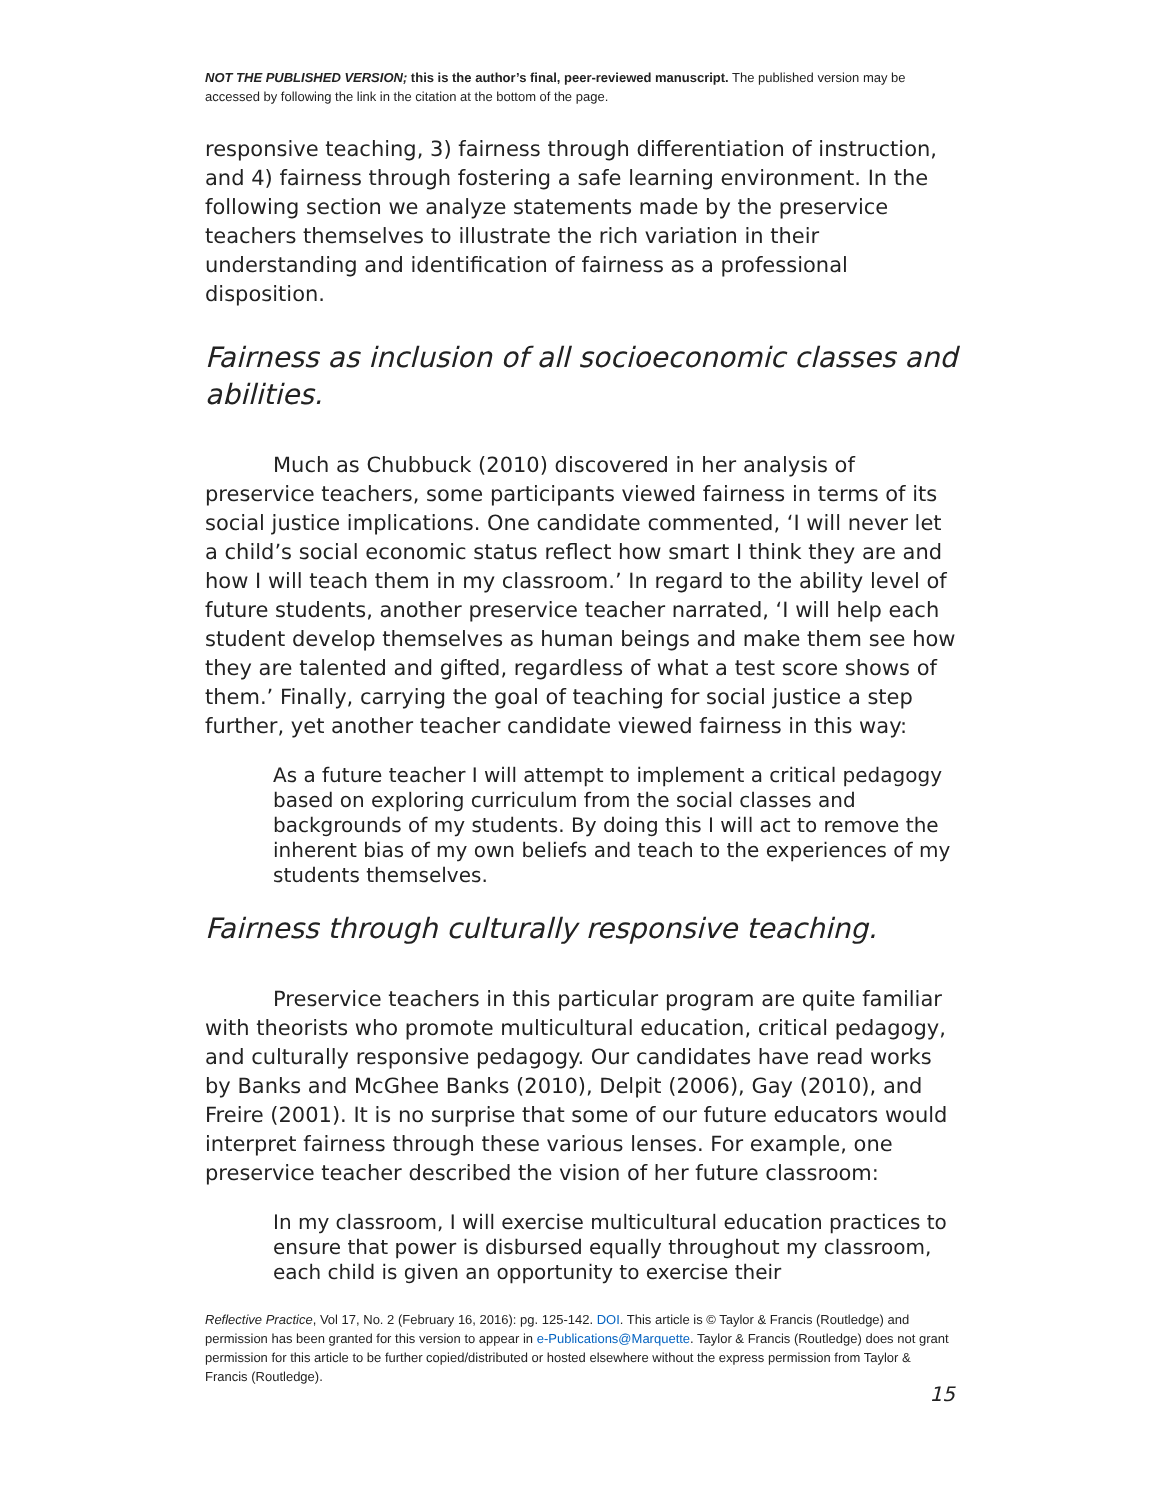NOT THE PUBLISHED VERSION; this is the author’s final, peer-reviewed manuscript. The published version may be accessed by following the link in the citation at the bottom of the page.
responsive teaching, 3) fairness through differentiation of instruction, and 4) fairness through fostering a safe learning environment. In the following section we analyze statements made by the preservice teachers themselves to illustrate the rich variation in their understanding and identification of fairness as a professional disposition.
Fairness as inclusion of all socioeconomic classes and abilities.
Much as Chubbuck (2010) discovered in her analysis of preservice teachers, some participants viewed fairness in terms of its social justice implications. One candidate commented, ‘I will never let a child’s social economic status reflect how smart I think they are and how I will teach them in my classroom.’ In regard to the ability level of future students, another preservice teacher narrated, ‘I will help each student develop themselves as human beings and make them see how they are talented and gifted, regardless of what a test score shows of them.’ Finally, carrying the goal of teaching for social justice a step further, yet another teacher candidate viewed fairness in this way:
As a future teacher I will attempt to implement a critical pedagogy based on exploring curriculum from the social classes and backgrounds of my students. By doing this I will act to remove the inherent bias of my own beliefs and teach to the experiences of my students themselves.
Fairness through culturally responsive teaching.
Preservice teachers in this particular program are quite familiar with theorists who promote multicultural education, critical pedagogy, and culturally responsive pedagogy. Our candidates have read works by Banks and McGhee Banks (2010), Delpit (2006), Gay (2010), and Freire (2001). It is no surprise that some of our future educators would interpret fairness through these various lenses. For example, one preservice teacher described the vision of her future classroom:
In my classroom, I will exercise multicultural education practices to ensure that power is disbursed equally throughout my classroom, each child is given an opportunity to exercise their
Reflective Practice, Vol 17, No. 2 (February 16, 2016): pg. 125-142. DOI. This article is © Taylor & Francis (Routledge) and permission has been granted for this version to appear in e-Publications@Marquette. Taylor & Francis (Routledge) does not grant permission for this article to be further copied/distributed or hosted elsewhere without the express permission from Taylor & Francis (Routledge).
15